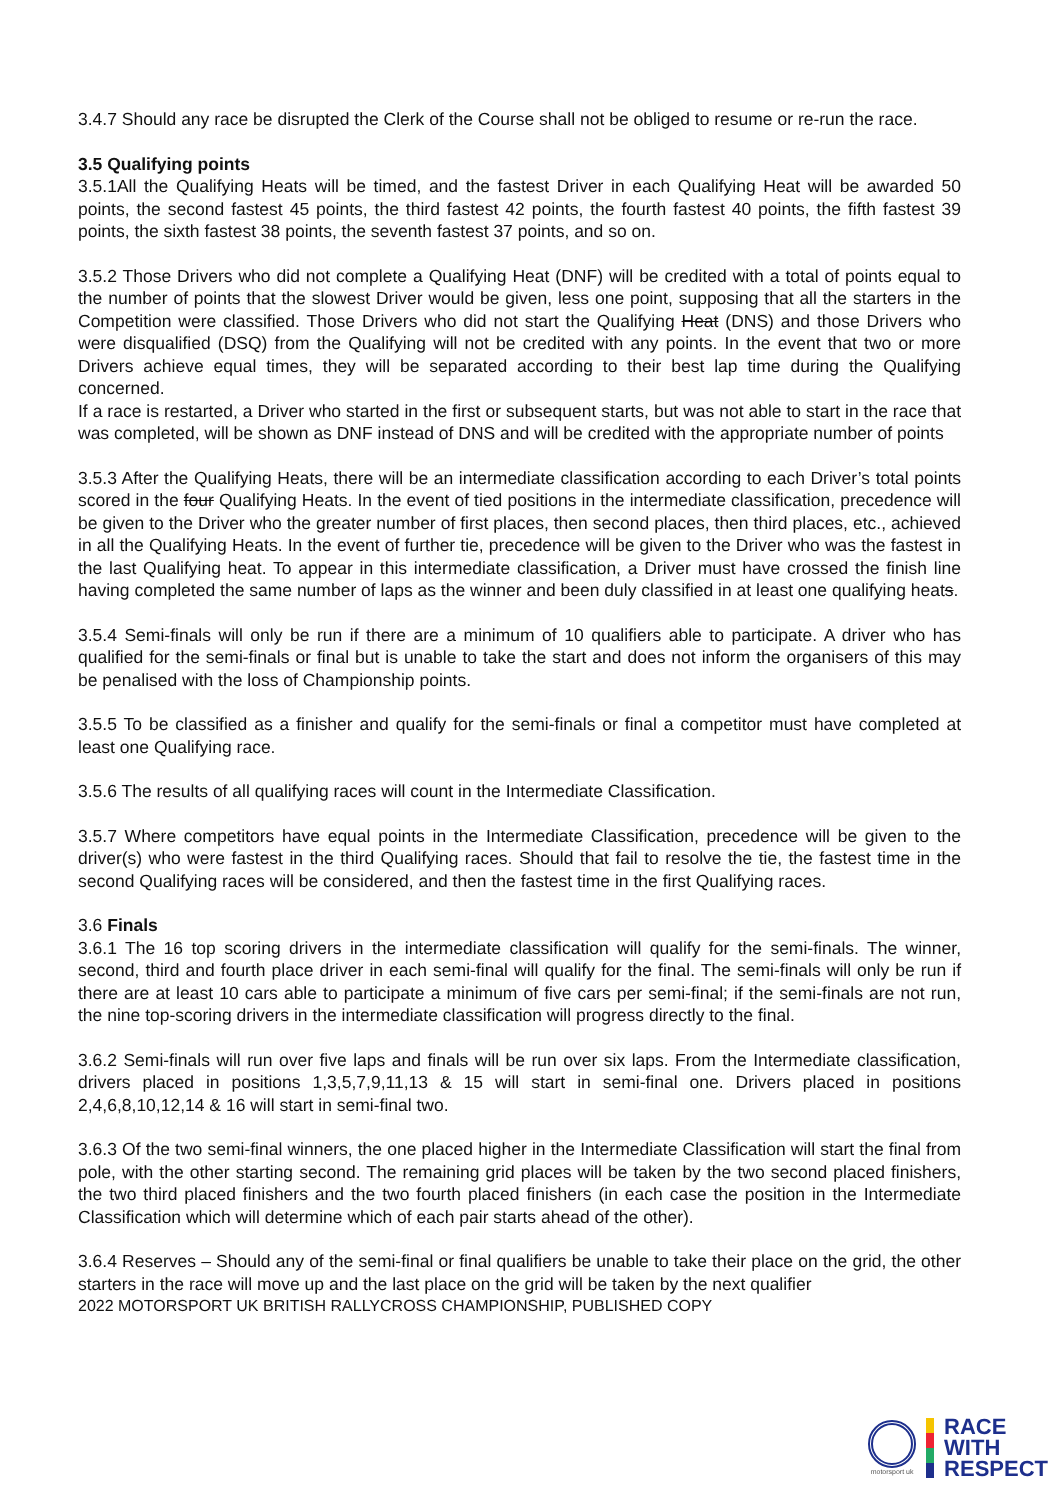3.4.7 Should any race be disrupted the Clerk of the Course shall not be obliged to resume or re-run the race.
3.5 Qualifying points
3.5.1All the Qualifying Heats will be timed, and the fastest Driver in each Qualifying Heat will be awarded 50 points, the second fastest 45 points, the third fastest 42 points, the fourth fastest 40 points, the fifth fastest 39 points, the sixth fastest 38 points, the seventh fastest 37 points, and so on.
3.5.2 Those Drivers who did not complete a Qualifying Heat (DNF) will be credited with a total of points equal to the number of points that the slowest Driver would be given, less one point, supposing that all the starters in the Competition were classified. Those Drivers who did not start the Qualifying Heat (DNS) and those Drivers who were disqualified (DSQ) from the Qualifying will not be credited with any points. In the event that two or more Drivers achieve equal times, they will be separated according to their best lap time during the Qualifying concerned.
If a race is restarted, a Driver who started in the first or subsequent starts, but was not able to start in the race that was completed, will be shown as DNF instead of DNS and will be credited with the appropriate number of points
3.5.3 After the Qualifying Heats, there will be an intermediate classification according to each Driver’s total points scored in the four Qualifying Heats. In the event of tied positions in the intermediate classification, precedence will be given to the Driver who the greater number of first places, then second places, then third places, etc., achieved in all the Qualifying Heats. In the event of further tie, precedence will be given to the Driver who was the fastest in the last Qualifying heat. To appear in this intermediate classification, a Driver must have crossed the finish line having completed the same number of laps as the winner and been duly classified in at least one qualifying heats.
3.5.4 Semi-finals will only be run if there are a minimum of 10 qualifiers able to participate. A driver who has qualified for the semi-finals or final but is unable to take the start and does not inform the organisers of this may be penalised with the loss of Championship points.
3.5.5 To be classified as a finisher and qualify for the semi-finals or final a competitor must have completed at least one Qualifying race.
3.5.6 The results of all qualifying races will count in the Intermediate Classification.
3.5.7 Where competitors have equal points in the Intermediate Classification, precedence will be given to the driver(s) who were fastest in the third Qualifying races. Should that fail to resolve the tie, the fastest time in the second Qualifying races will be considered, and then the fastest time in the first Qualifying races.
3.6 Finals
3.6.1 The 16 top scoring drivers in the intermediate classification will qualify for the semi-finals. The winner, second, third and fourth place driver in each semi-final will qualify for the final. The semi-finals will only be run if there are at least 10 cars able to participate a minimum of five cars per semi-final; if the semi-finals are not run, the nine top-scoring drivers in the intermediate classification will progress directly to the final.
3.6.2 Semi-finals will run over five laps and finals will be run over six laps. From the Intermediate classification, drivers placed in positions 1,3,5,7,9,11,13 & 15 will start in semi-final one. Drivers placed in positions 2,4,6,8,10,12,14 & 16 will start in semi-final two.
3.6.3 Of the two semi-final winners, the one placed higher in the Intermediate Classification will start the final from pole, with the other starting second. The remaining grid places will be taken by the two second placed finishers, the two third placed finishers and the two fourth placed finishers (in each case the position in the Intermediate Classification which will determine which of each pair starts ahead of the other).
3.6.4 Reserves – Should any of the semi-final or final qualifiers be unable to take their place on the grid, the other starters in the race will move up and the last place on the grid will be taken by the next qualifier
2022 MOTORSPORT UK BRITISH RALLYCROSS CHAMPIONSHIP, PUBLISHED COPY
motorsport uk
RACE
WITH
RESPECT